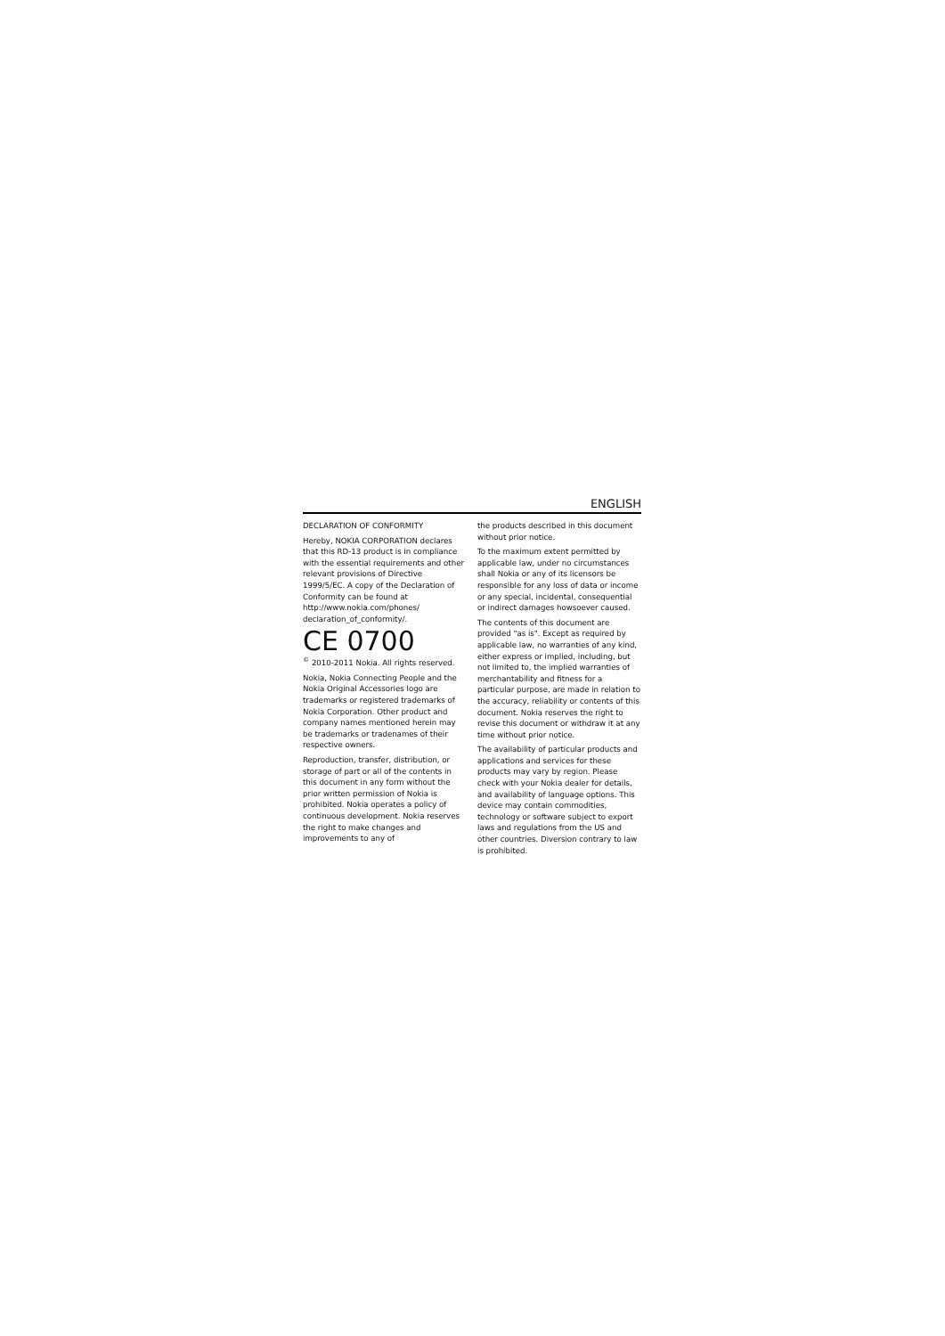ENGLISH
DECLARATION OF CONFORMITY
Hereby, NOKIA CORPORATION declares that this RD-13 product is in compliance with the essential requirements and other relevant provisions of Directive 1999/5/EC. A copy of the Declaration of Conformity can be found at http://www.nokia.com/phones/ declaration_of_conformity/.
CE 0700
<sup>©</sup> 2010-2011 Nokia. All rights reserved.
Nokia, Nokia Connecting People and the Nokia Original Accessories logo are trademarks or registered trademarks of Nokia Corporation. Other product and company names mentioned herein may be trademarks or tradenames of their respective owners.
Reproduction, transfer, distribution, or storage of part or all of the contents in this document in any form without the prior written permission of Nokia is prohibited. Nokia operates a policy of continuous development. Nokia reserves the right to make changes and improvements to any of
the products described in this document without prior notice.
To the maximum extent permitted by applicable law, under no circumstances shall Nokia or any of its licensors be responsible for any loss of data or income or any special, incidental, consequential or indirect damages howsoever caused.
The contents of this document are provided "as is". Except as required by applicable law, no warranties of any kind, either express or implied, including, but not limited to, the implied warranties of merchantability and fitness for a particular purpose, are made in relation to the accuracy, reliability or contents of this document. Nokia reserves the right to revise this document or withdraw it at any time without prior notice.
The availability of particular products and applications and services for these products may vary by region. Please check with your Nokia dealer for details, and availability of language options. This device may contain commodities, technology or software subject to export laws and regulations from the US and other countries. Diversion contrary to law is prohibited.